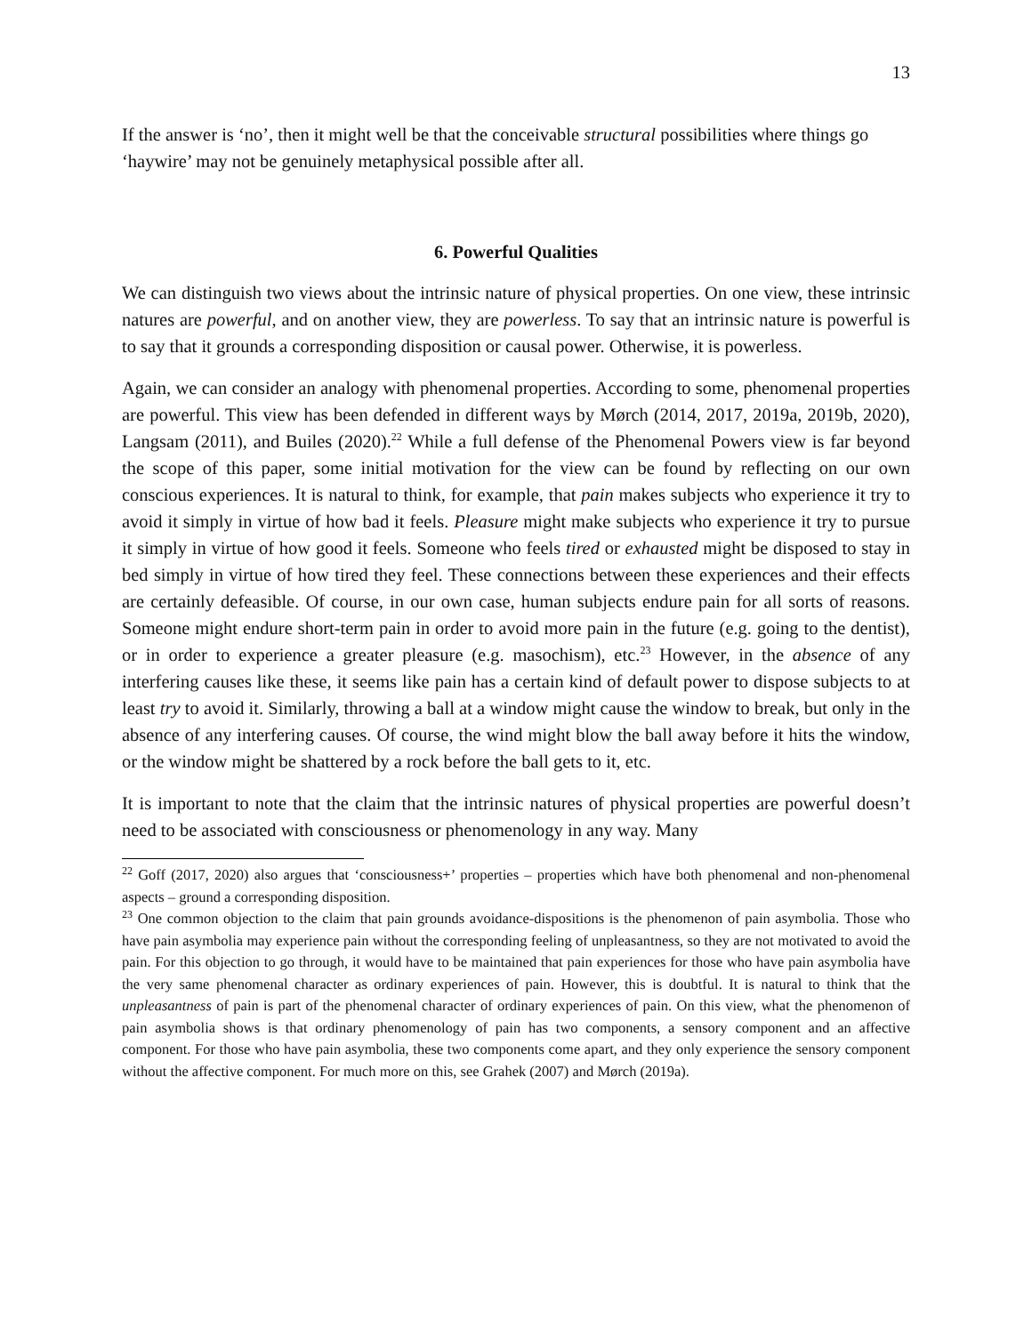13
If the answer is ‘no’, then it might well be that the conceivable structural possibilities where things go ‘haywire’ may not be genuinely metaphysical possible after all.
6. Powerful Qualities
We can distinguish two views about the intrinsic nature of physical properties. On one view, these intrinsic natures are powerful, and on another view, they are powerless. To say that an intrinsic nature is powerful is to say that it grounds a corresponding disposition or causal power. Otherwise, it is powerless.
Again, we can consider an analogy with phenomenal properties. According to some, phenomenal properties are powerful. This view has been defended in different ways by Mørch (2014, 2017, 2019a, 2019b, 2020), Langsam (2011), and Builes (2020).<sup>22</sup> While a full defense of the Phenomenal Powers view is far beyond the scope of this paper, some initial motivation for the view can be found by reflecting on our own conscious experiences. It is natural to think, for example, that pain makes subjects who experience it try to avoid it simply in virtue of how bad it feels. Pleasure might make subjects who experience it try to pursue it simply in virtue of how good it feels. Someone who feels tired or exhausted might be disposed to stay in bed simply in virtue of how tired they feel. These connections between these experiences and their effects are certainly defeasible. Of course, in our own case, human subjects endure pain for all sorts of reasons. Someone might endure short-term pain in order to avoid more pain in the future (e.g. going to the dentist), or in order to experience a greater pleasure (e.g. masochism), etc.<sup>23</sup> However, in the absence of any interfering causes like these, it seems like pain has a certain kind of default power to dispose subjects to at least try to avoid it. Similarly, throwing a ball at a window might cause the window to break, but only in the absence of any interfering causes. Of course, the wind might blow the ball away before it hits the window, or the window might be shattered by a rock before the ball gets to it, etc.
It is important to note that the claim that the intrinsic natures of physical properties are powerful doesn’t need to be associated with consciousness or phenomenology in any way. Many
<sup>22</sup> Goff (2017, 2020) also argues that ‘consciousness+’ properties – properties which have both phenomenal and non-phenomenal aspects – ground a corresponding disposition.
<sup>23</sup> One common objection to the claim that pain grounds avoidance-dispositions is the phenomenon of pain asymbolia. Those who have pain asymbolia may experience pain without the corresponding feeling of unpleasantness, so they are not motivated to avoid the pain. For this objection to go through, it would have to be maintained that pain experiences for those who have pain asymbolia have the very same phenomenal character as ordinary experiences of pain. However, this is doubtful. It is natural to think that the unpleasantness of pain is part of the phenomenal character of ordinary experiences of pain. On this view, what the phenomenon of pain asymbolia shows is that ordinary phenomenology of pain has two components, a sensory component and an affective component. For those who have pain asymbolia, these two components come apart, and they only experience the sensory component without the affective component. For much more on this, see Grahek (2007) and Mørch (2019a).